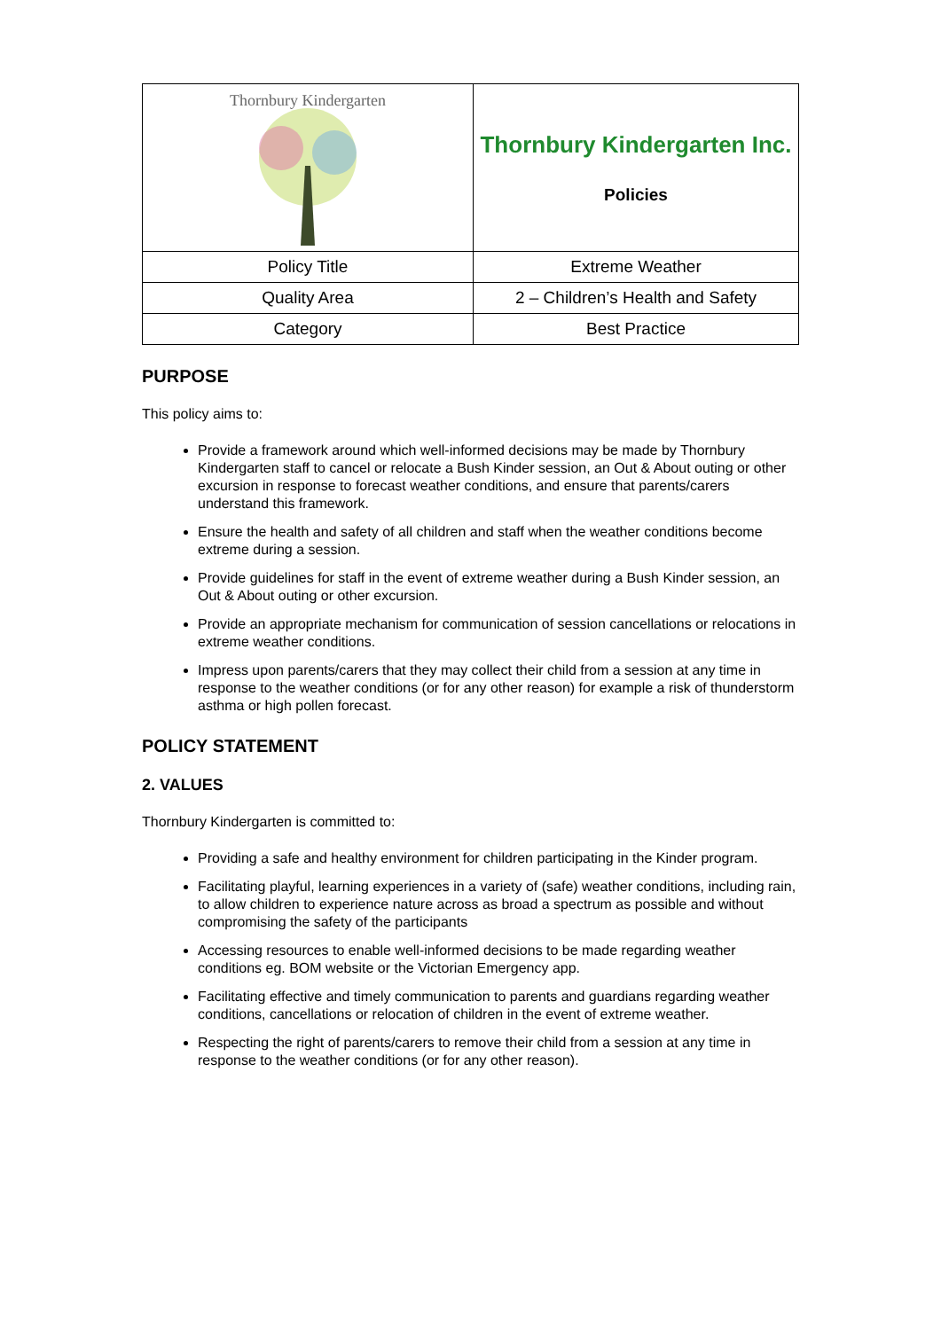| Thornbury Kindergarten | Thornbury Kindergarten Inc. Policies |
| Policy Title | Extreme Weather |
| Quality Area | 2 – Children’s Health and Safety |
| Category | Best Practice |
PURPOSE
This policy aims to:
Provide a framework around which well-informed decisions may be made by Thornbury Kindergarten staff to cancel or relocate a Bush Kinder session, an Out & About outing or other excursion in response to forecast weather conditions, and ensure that parents/carers understand this framework.
Ensure the health and safety of all children and staff when the weather conditions become extreme during a session.
Provide guidelines for staff in the event of extreme weather during a Bush Kinder session, an Out & About outing or other excursion.
Provide an appropriate mechanism for communication of session cancellations or relocations in extreme weather conditions.
Impress upon parents/carers that they may collect their child from a session at any time in response to the weather conditions (or for any other reason) for example a risk of thunderstorm asthma or high pollen forecast.
POLICY STATEMENT
2. VALUES
Thornbury Kindergarten is committed to:
Providing a safe and healthy environment for children participating in the Kinder program.
Facilitating playful, learning experiences in a variety of (safe) weather conditions, including rain, to allow children to experience nature across as broad a spectrum as possible and without compromising the safety of the participants
Accessing resources to enable well-informed decisions to be made regarding weather conditions eg. BOM website or the Victorian Emergency app.
Facilitating effective and timely communication to parents and guardians regarding weather conditions, cancellations or relocation of children in the event of extreme weather.
Respecting the right of parents/carers to remove their child from a session at any time in response to the weather conditions (or for any other reason).